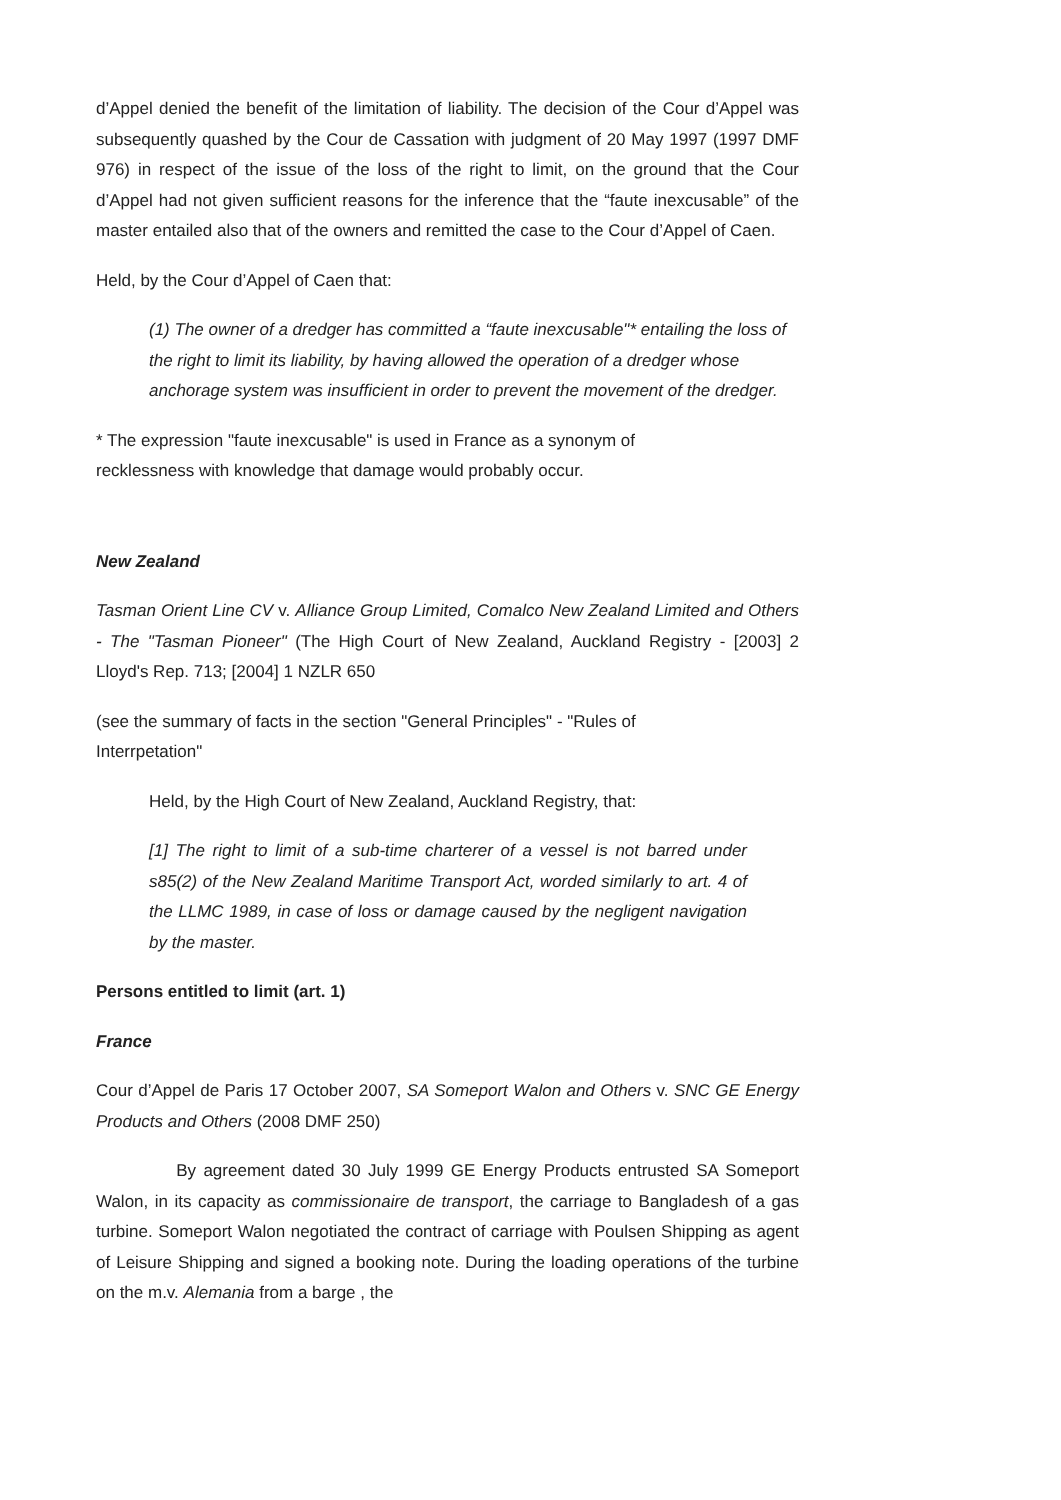d’Appel denied the benefit of the limitation of liability. The decision of the Cour d’Appel was subsequently quashed by the Cour de Cassation with judgment of 20 May 1997 (1997 DMF 976) in respect of the issue of the loss of the right to limit, on the ground that the Cour d’Appel had not given sufficient reasons for the inference that the “faute inexcusable” of the master entailed also that of the owners and remitted the case to the Cour d’Appel of Caen.
Held, by the Cour d’Appel of Caen that:
(1) The owner of a dredger has committed a “faute inexcusable"* entailing the loss of the right to limit its liability, by having allowed the operation of a dredger whose anchorage system was insufficient in order to prevent the movement of the dredger.
* The expression "faute inexcusable" is used in France as a synonym of
recklessness with knowledge that damage would probably occur.
New Zealand
Tasman Orient Line CV v. Alliance Group Limited, Comalco New Zealand Limited and Others - The "Tasman Pioneer" (The High Court of New Zealand, Auckland Registry - [2003] 2 Lloyd's Rep. 713; [2004] 1 NZLR 650
(see the summary of facts in the section "General Principles" - "Rules of
Interrpetation"
Held, by the High Court of New Zealand, Auckland Registry, that:
[1] The right to limit of a sub-time charterer of a vessel is not barred under s85(2) of the New Zealand Maritime Transport Act, worded similarly to art. 4 of the LLMC 1989, in case of loss or damage caused by the negligent navigation by the master.
Persons entitled to limit (art. 1)
France
Cour d’Appel de Paris 17 October 2007, SA Someport Walon and Others v. SNC GE Energy Products and Others (2008 DMF 250)
By agreement dated 30 July 1999 GE Energy Products entrusted SA Someport Walon, in its capacity as commissionaire de transport, the carriage to Bangladesh of a gas turbine. Someport Walon negotiated the contract of carriage with Poulsen Shipping as agent of Leisure Shipping and signed a booking note. During the loading operations of the turbine on the m.v. Alemania from a barge , the